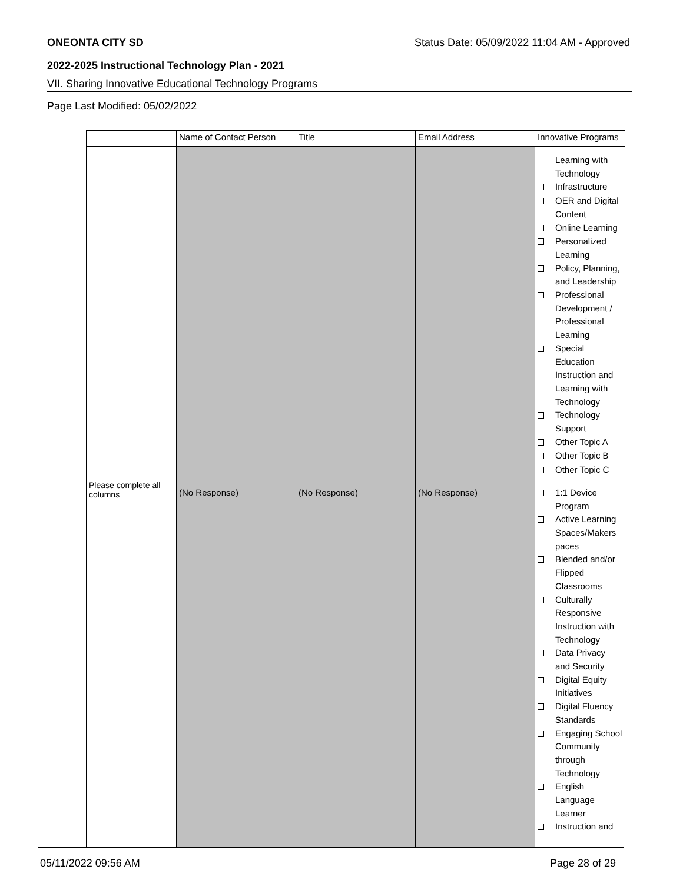ONEONTA CITY SD Status Date: 05/09/2022 11:04 AM - Approved
2022-2025 Instructional Technology Plan - 2021
VII. Sharing Innovative Educational Technology Programs
Page Last Modified: 05/02/2022
| | Name of Contact Person | Title | Email Address | Innovative Programs |
| --- | --- | --- | --- | --- |
| | | | | Learning with Technology Infrastructure OER and Digital Content Online Learning Personalized Learning Policy, Planning, and Leadership Professional Development / Professional Learning Special Education Instruction and Learning with Technology Technology Support Other Topic A Other Topic B Other Topic C |
| Please complete all columns | (No Response) | (No Response) | (No Response) | 1:1 Device Program Active Learning Spaces/Makers paces Blended and/or Flipped Classrooms Culturally Responsive Instruction with Technology Data Privacy and Security Digital Equity Initiatives Digital Fluency Standards Engaging School Community through Technology English Language Learner Instruction and |
05/11/2022 09:56 AM Page 28 of 29